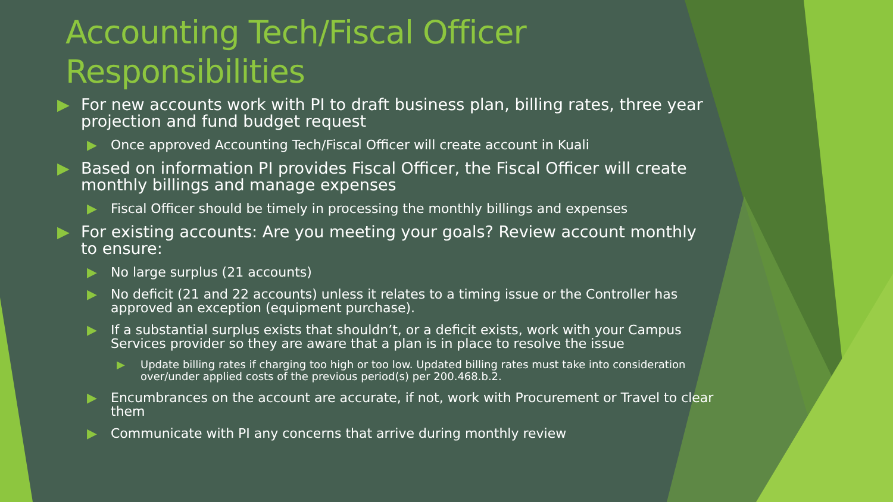Accounting Tech/Fiscal Officer Responsibilities
▶ For new accounts work with PI to draft business plan, billing rates, three year projection and fund budget request
▶ Once approved Accounting Tech/Fiscal Officer will create account in Kuali
▶ Based on information PI provides Fiscal Officer, the Fiscal Officer will create monthly billings and manage expenses
▶ Fiscal Officer should be timely in processing the monthly billings and expenses
▶ For existing accounts: Are you meeting your goals? Review account monthly to ensure:
▶ No large surplus (21 accounts)
▶ No deficit (21 and 22 accounts) unless it relates to a timing issue or the Controller has approved an exception (equipment purchase).
▶ If a substantial surplus exists that shouldn’t, or a deficit exists, work with your Campus Services provider so they are aware that a plan is in place to resolve the issue
▶ Update billing rates if charging too high or too low. Updated billing rates must take into consideration over/under applied costs of the previous period(s) per 200.468.b.2.
▶ Encumbrances on the account are accurate, if not, work with Procurement or Travel to clear them
▶ Communicate with PI any concerns that arrive during monthly review